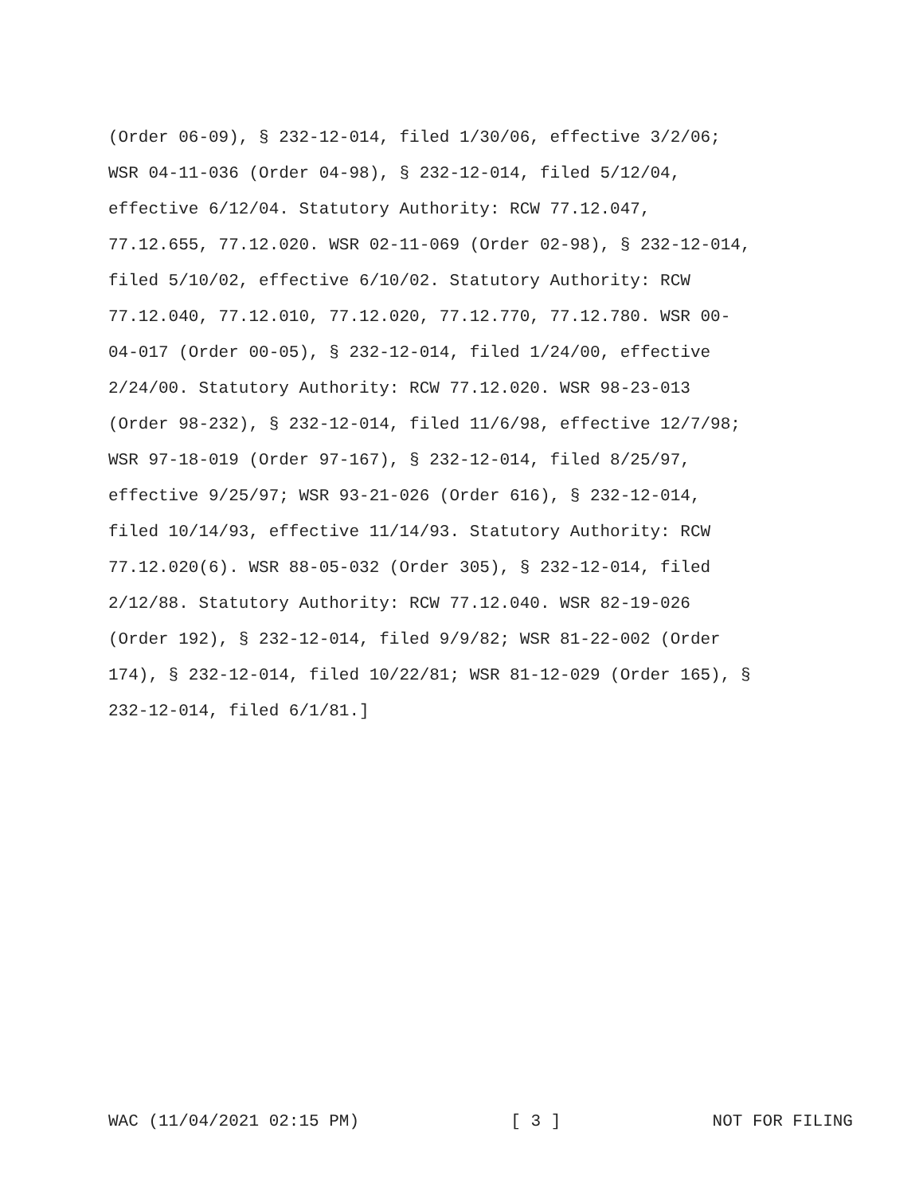(Order 06-09), § 232-12-014, filed 1/30/06, effective 3/2/06;
WSR 04-11-036 (Order 04-98), § 232-12-014, filed 5/12/04,
effective 6/12/04. Statutory Authority: RCW 77.12.047,
77.12.655, 77.12.020. WSR 02-11-069 (Order 02-98), § 232-12-014,
filed 5/10/02, effective 6/10/02. Statutory Authority: RCW
77.12.040, 77.12.010, 77.12.020, 77.12.770, 77.12.780. WSR 00-
04-017 (Order 00-05), § 232-12-014, filed 1/24/00, effective
2/24/00. Statutory Authority: RCW 77.12.020. WSR 98-23-013
(Order 98-232), § 232-12-014, filed 11/6/98, effective 12/7/98;
WSR 97-18-019 (Order 97-167), § 232-12-014, filed 8/25/97,
effective 9/25/97; WSR 93-21-026 (Order 616), § 232-12-014,
filed 10/14/93, effective 11/14/93. Statutory Authority: RCW
77.12.020(6). WSR 88-05-032 (Order 305), § 232-12-014, filed
2/12/88. Statutory Authority: RCW 77.12.040. WSR 82-19-026
(Order 192), § 232-12-014, filed 9/9/82; WSR 81-22-002 (Order
174), § 232-12-014, filed 10/22/81; WSR 81-12-029 (Order 165), §
232-12-014, filed 6/1/81.]
WAC (11/04/2021 02:15 PM) [ 3 ] NOT FOR FILING